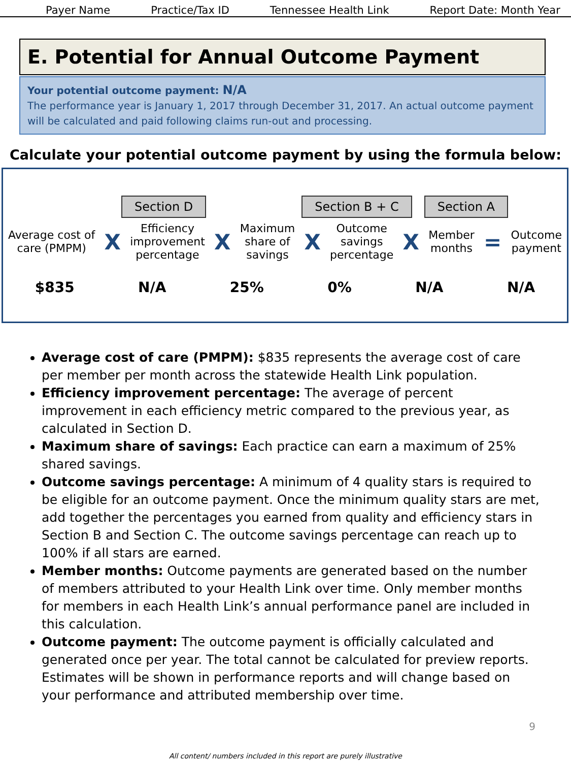Payer Name Practice/Tax ID Tennessee Health Link Report Date: Month Year
E. Potential for Annual Outcome Payment
Your potential outcome payment: N/A
The performance year is January 1, 2017 through December 31, 2017. An actual outcome payment will be calculated and paid following claims run-out and processing.
Calculate your potential outcome payment by using the formula below:
Section D Section B + C Section A
Average cost of
care (PMPM)
X
Efficiency
improvement
percentage
X
Maximum
share of
savings
X
Outcome
savings
percentage
X
Member
months
=
Outcome
payment
$835 N/A 25% 0% N/A N/A
Average cost of care (PMPM): $835 represents the average cost of care per member per month across the statewide Health Link population.
Efficiency improvement percentage: The average of percent improvement in each efficiency metric compared to the previous year, as calculated in Section D.
Maximum share of savings: Each practice can earn a maximum of 25% shared savings.
Outcome savings percentage: A minimum of 4 quality stars is required to be eligible for an outcome payment. Once the minimum quality stars are met, add together the percentages you earned from quality and efficiency stars in Section B and Section C. The outcome savings percentage can reach up to 100% if all stars are earned.
Member months: Outcome payments are generated based on the number of members attributed to your Health Link over time. Only member months for members in each Health Link’s annual performance panel are included in this calculation.
Outcome payment: The outcome payment is officially calculated and generated once per year. The total cannot be calculated for preview reports. Estimates will be shown in performance reports and will change based on your performance and attributed membership over time.
9
All content/ numbers included in this report are purely illustrative